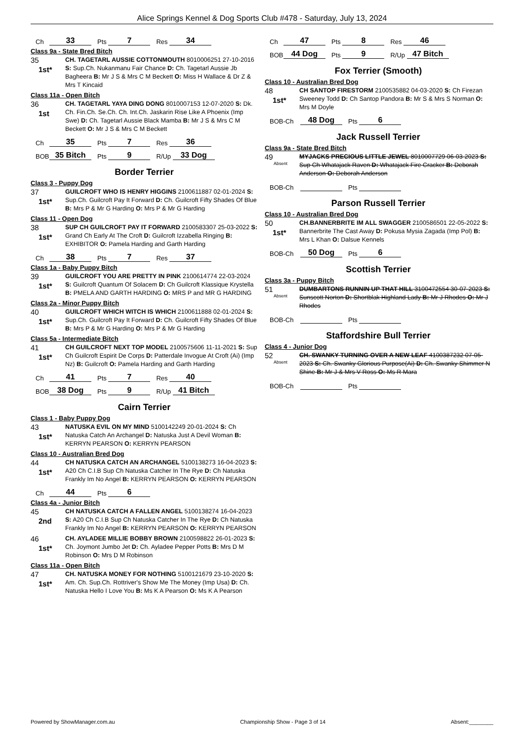Alice Springs Kennel & Dog Sports Club #478 - Saturday, July 13, 2024
Ch 33 Pts 7 Res 34
Class 9a - State Bred Bitch
35
1st*
CH. TAGETARL AUSSIE COTTONMOUTH 8010006251 27-10-2016 S: Sup.Ch. Nukanmanu Fair Chance D: Ch. Tagetarl Aussie Jb Bagheera B: Mr J S & Mrs C M Beckett O: Miss H Wallace & Dr Z & Mrs T Kincaid
Class 11a - Open Bitch
36
1st
CH. TAGETARL YAYA DING DONG 8010007153 12-07-2020 S: Dk. Ch. Fin.Ch. Se.Ch. Ch. Int.Ch. Jaskarin Rise Like A Phoenix (Imp Swe) D: Ch. Tagetarl Aussie Black Mamba B: Mr J S & Mrs C M Beckett O: Mr J S & Mrs C M Beckett
Ch 35 Pts 7 Res 36
BOB 35 Bitch Pts 9 R/Up 33 Dog
Border Terrier
Class 3 - Puppy Dog
37
1st*
GUILCROFT WHO IS HENRY HIGGINS 2100611887 02-01-2024 S: Sup.Ch. Guilcroft Pay It Forward D: Ch. Guilcroft Fifty Shades Of Blue B: Mrs P & Mr G Harding O: Mrs P & Mr G Harding
Class 11 - Open Dog
38
1st*
SUP CH GUILCROFT PAY IT FORWARD 2100583307 25-03-2022 S: Grand Ch Early At The Croft D: Guilcroft Izzabella Ringing B: EXHIBITOR O: Pamela Harding and Garth Harding
Ch 38 Pts 7 Res 37
Class 1a - Baby Puppy Bitch
39
1st*
GUILCROFT YOU ARE PRETTY IN PINK 2100614774 22-03-2024 S: Guilcroft Quantum Of Solacem D: Ch Guilcroft Klassique Krystella B: PMELA AND GARTH HARDING O: MRS P and MR G HARDING
Class 2a - Minor Puppy Bitch
40
1st*
GUILCROFT WHICH WITCH IS WHICH 2100611888 02-01-2024 S: Sup.Ch. Guilcroft Pay It Forward D: Ch. Guilcroft Fifty Shades Of Blue B: Mrs P & Mr G Harding O: Mrs P & Mr G Harding
Class 5a - Intermediate Bitch
41
1st*
CH GUILCROFT NEXT TOP MODEL 2100575606 11-11-2021 S: Sup Ch Guilcroft Espirit De Corps D: Patterdale Invogue At Croft (Ai) (Imp Nz) B: Guilcroft O: Pamela Harding and Garth Harding
Ch 41 Pts 7 Res 40
BOB 38 Dog Pts 9 R/Up 41 Bitch
Cairn Terrier
Class 1 - Baby Puppy Dog
43
1st*
NATUSKA EVIL ON MY MIND 5100142249 20-01-2024 S: Ch Natuska Catch An Archangel D: Natuska Just A Devil Woman B: KERRYN PEARSON O: KERRYN PEARSON
Class 10 - Australian Bred Dog
44
1st*
CH NATUSKA CATCH AN ARCHANGEL 5100138273 16-04-2023 S: A20 Ch C.I.B Sup Ch Natuska Catcher In The Rye D: Ch Natuska Frankly Im No Angel B: KERRYN PEARSON O: KERRYN PEARSON
Ch 44 Pts 6
Class 4a - Junior Bitch
45
2nd
CH NATUSKA CATCH A FALLEN ANGEL 5100138274 16-04-2023 S: A20 Ch C.I.B Sup Ch Natuska Catcher In The Rye D: Ch Natuska Frankly Im No Angel B: KERRYN PEARSON O: KERRYN PEARSON
46
1st*
CH. AYLADEE MILLIE BOBBY BROWN 2100598822 26-01-2023 S: Ch. Joymont Jumbo Jet D: Ch. Ayladee Pepper Potts B: Mrs D M Robinson O: Mrs D M Robinson
Class 11a - Open Bitch
47
1st*
CH. NATUSKA MONEY FOR NOTHING 5100121679 23-10-2020 S: Am. Ch. Sup.Ch. Rottriver's Show Me The Money (Imp Usa) D: Ch. Natuska Hello I Love You B: Ms K A Pearson O: Ms K A Pearson
Ch 47 Pts 8 Res 46
BOB 44 Dog Pts 9 R/Up 47 Bitch
Fox Terrier (Smooth)
Class 10 - Australian Bred Dog
48
1st*
CH SANTOP FIRESTORM 2100535882 04-03-2020 S: Ch Firezan Sweeney Todd D: Ch Santop Pandora B: Mr S & Mrs S Norman O: Mrs M Doyle
BOB-Ch 48 Dog Pts 6
Jack Russell Terrier
Class 9a - State Bred Bitch
49
Absent
MYJACKS PRECIOUS LITTLE JEWEL 8010007729 06-03-2023 S: Sup Ch Whatajack Raven D: Whatajack Fire Cracker B: Deborah Anderson O: Deborah Anderson
BOB-Ch Pts
Parson Russell Terrier
Class 10 - Australian Bred Dog
50
1st*
CH.BANNERBRITE IM ALL SWAGGER 2100586501 22-05-2022 S: Bannerbrite The Cast Away D: Pokusa Mysia Zagada (Imp Pol) B: Mrs L Khan O: Dalsue Kennels
BOB-Ch 50 Dog Pts 6
Scottish Terrier
Class 3a - Puppy Bitch
51
Absent
DUMBARTONS RUNNIN UP THAT HILL 3100472554 30-07-2023 S: Sunscott Norton D: Shortblak Highland Lady B: Mr J Rhodes O: Mr J Rhodes
BOB-Ch Pts
Staffordshire Bull Terrier
Class 4 - Junior Dog
52
Absent
CH. SWANKY TURNING OVER A NEW LEAF 4100387232 07-05-2023 S: Ch. Swanky Glorious Purpose(Ai) D: Ch. Swanky Shimmer N Shine B: Mr J & Mrs V Ross O: Ms R Mara
BOB-Ch Pts
Powered by ShowManager.com.au Championship Show - Page 3 of 14 Absent:________